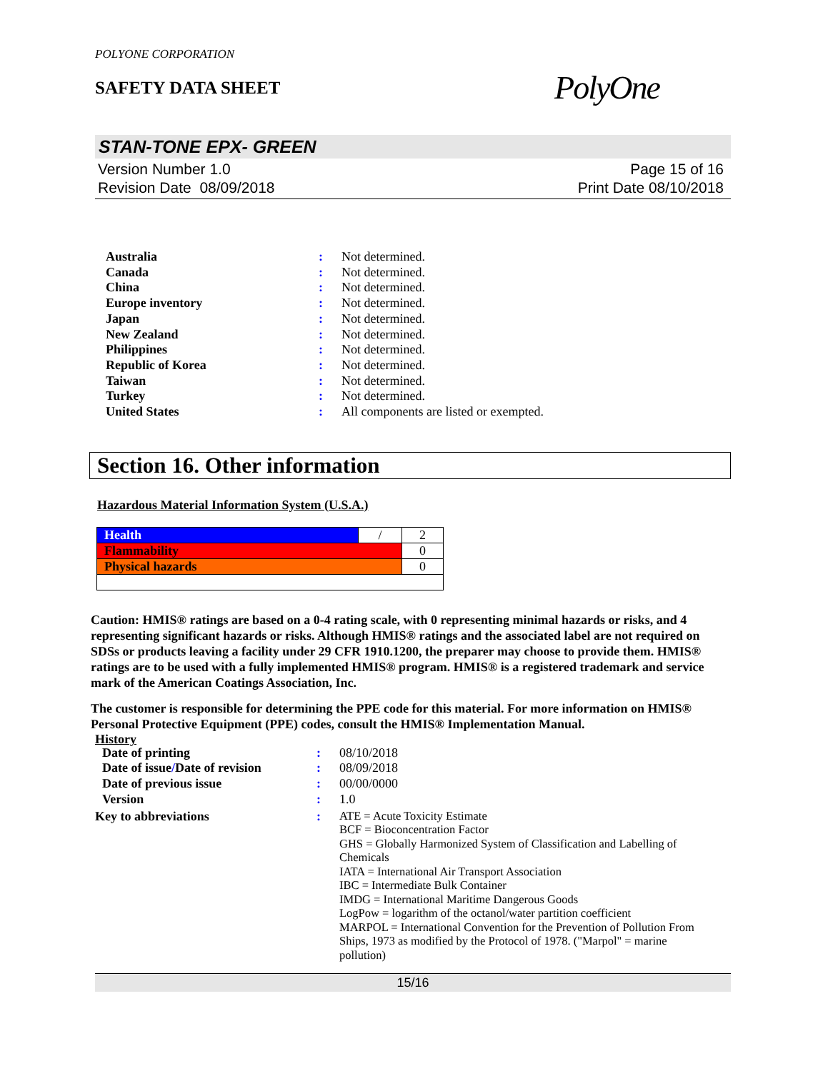POLYONE CORPORATION
SAFETY DATA SHEET
PolyOne
STAN-TONE EPX- GREEN
Version Number 1.0
Revision Date 08/09/2018
Page 15 of 16
Print Date 08/10/2018
| Australia | : | Not determined. |
| Canada | : | Not determined. |
| China | : | Not determined. |
| Europe inventory | : | Not determined. |
| Japan | : | Not determined. |
| New Zealand | : | Not determined. |
| Philippines | : | Not determined. |
| Republic of Korea | : | Not determined. |
| Taiwan | : | Not determined. |
| Turkey | : | Not determined. |
| United States | : | All components are listed or exempted. |
Section 16. Other information
Hazardous Material Information System (U.S.A.)
| Health | / | 2 |
| Flammability | | 0 |
| Physical hazards | | 0 |
Caution: HMIS® ratings are based on a 0-4 rating scale, with 0 representing minimal hazards or risks, and 4 representing significant hazards or risks. Although HMIS® ratings and the associated label are not required on SDSs or products leaving a facility under 29 CFR 1910.1200, the preparer may choose to provide them. HMIS® ratings are to be used with a fully implemented HMIS® program. HMIS® is a registered trademark and service mark of the American Coatings Association, Inc.
The customer is responsible for determining the PPE code for this material. For more information on HMIS® Personal Protective Equipment (PPE) codes, consult the HMIS® Implementation Manual.
History
| Date of printing | : | 08/10/2018 |
| Date of issue / Date of revision | : | 08/09/2018 |
| Date of previous issue | : | 00/00/0000 |
| Version | : | 1.0 |
| Key to abbreviations | : | ATE = Acute Toxicity Estimate BCF = Bioconcentration Factor GHS = Globally Harmonized System of Classification and Labelling of Chemicals IATA = International Air Transport Association IBC = Intermediate Bulk Container IMDG = International Maritime Dangerous Goods LogPow = logarithm of the octanol/water partition coefficient MARPOL = International Convention for the Prevention of Pollution From Ships, 1973 as modified by the Protocol of 1978. ("Marpol" = marine pollution) |
15/16